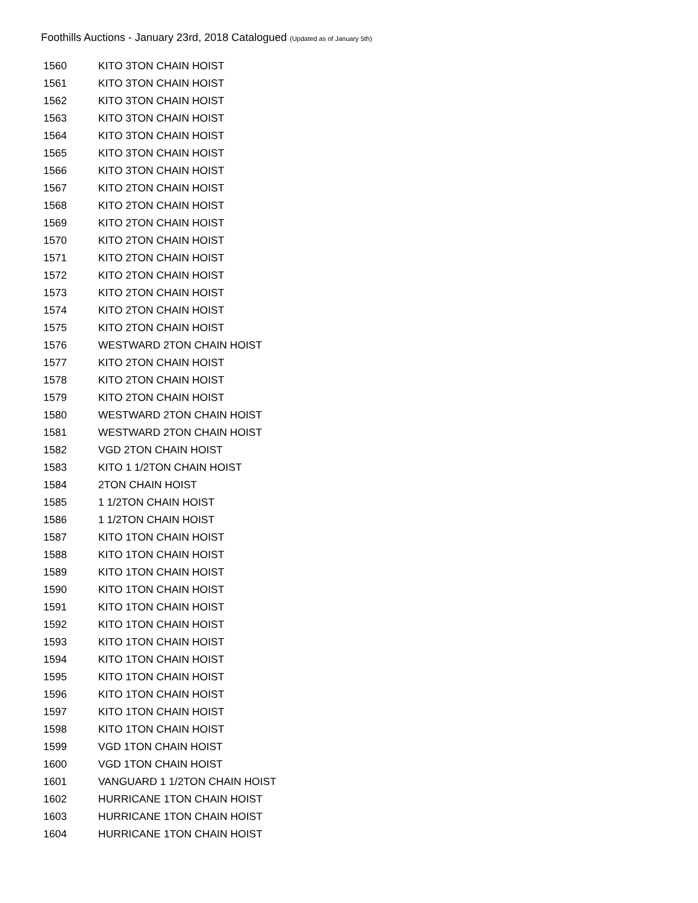Foothills Auctions - January 23rd, 2018 Catalogued (Updated as of January 5th)
| 1560 | KITO 3TON CHAIN HOIST |
| 1561 | KITO 3TON CHAIN HOIST |
| 1562 | KITO 3TON CHAIN HOIST |
| 1563 | KITO 3TON CHAIN HOIST |
| 1564 | KITO 3TON CHAIN HOIST |
| 1565 | KITO 3TON CHAIN HOIST |
| 1566 | KITO 3TON CHAIN HOIST |
| 1567 | KITO 2TON CHAIN HOIST |
| 1568 | KITO 2TON CHAIN HOIST |
| 1569 | KITO 2TON CHAIN HOIST |
| 1570 | KITO 2TON CHAIN HOIST |
| 1571 | KITO 2TON CHAIN HOIST |
| 1572 | KITO 2TON CHAIN HOIST |
| 1573 | KITO 2TON CHAIN HOIST |
| 1574 | KITO 2TON CHAIN HOIST |
| 1575 | KITO 2TON CHAIN HOIST |
| 1576 | WESTWARD 2TON CHAIN HOIST |
| 1577 | KITO 2TON CHAIN HOIST |
| 1578 | KITO 2TON CHAIN HOIST |
| 1579 | KITO 2TON CHAIN HOIST |
| 1580 | WESTWARD 2TON CHAIN HOIST |
| 1581 | WESTWARD 2TON CHAIN HOIST |
| 1582 | VGD 2TON CHAIN HOIST |
| 1583 | KITO 1 1/2TON CHAIN HOIST |
| 1584 | 2TON CHAIN HOIST |
| 1585 | 1 1/2TON CHAIN HOIST |
| 1586 | 1 1/2TON CHAIN HOIST |
| 1587 | KITO 1TON CHAIN HOIST |
| 1588 | KITO 1TON CHAIN HOIST |
| 1589 | KITO 1TON CHAIN HOIST |
| 1590 | KITO 1TON CHAIN HOIST |
| 1591 | KITO 1TON CHAIN HOIST |
| 1592 | KITO 1TON CHAIN HOIST |
| 1593 | KITO 1TON CHAIN HOIST |
| 1594 | KITO 1TON CHAIN HOIST |
| 1595 | KITO 1TON CHAIN HOIST |
| 1596 | KITO 1TON CHAIN HOIST |
| 1597 | KITO 1TON CHAIN HOIST |
| 1598 | KITO 1TON CHAIN HOIST |
| 1599 | VGD 1TON CHAIN HOIST |
| 1600 | VGD 1TON CHAIN HOIST |
| 1601 | VANGUARD 1 1/2TON CHAIN HOIST |
| 1602 | HURRICANE 1TON CHAIN HOIST |
| 1603 | HURRICANE 1TON CHAIN HOIST |
| 1604 | HURRICANE 1TON CHAIN HOIST |